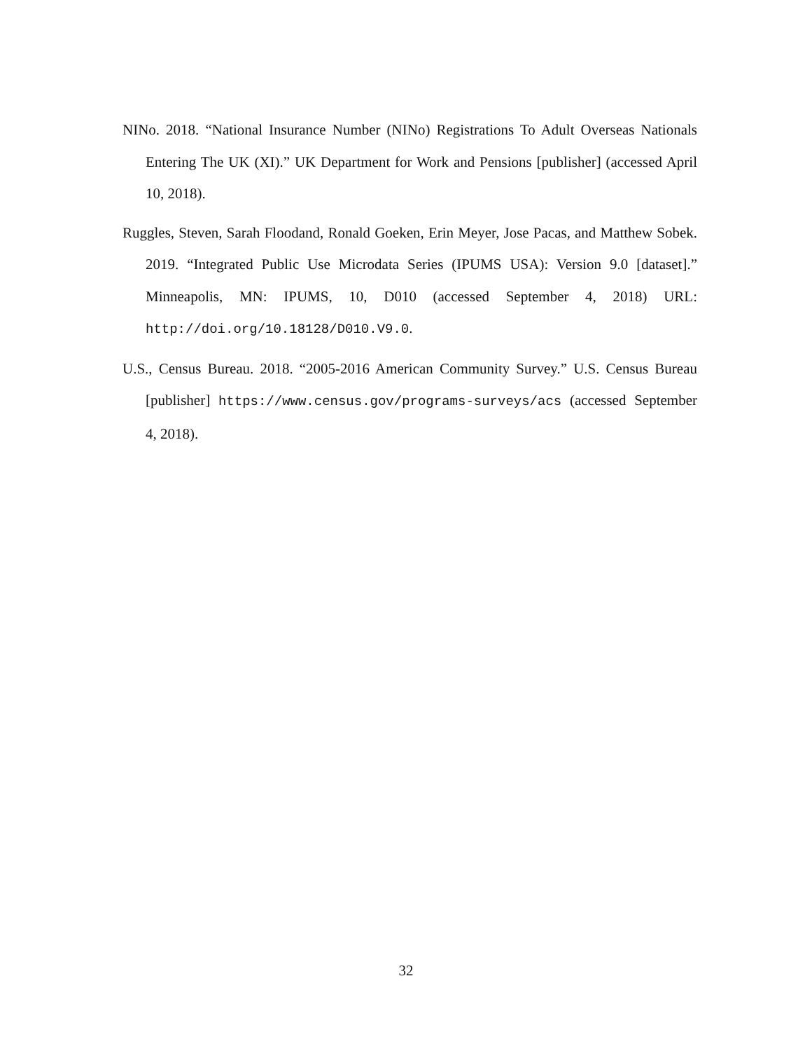NINo. 2018. “National Insurance Number (NINo) Registrations To Adult Overseas Nationals Entering The UK (XI).” UK Department for Work and Pensions [publisher] (accessed April 10, 2018).
Ruggles, Steven, Sarah Floodand, Ronald Goeken, Erin Meyer, Jose Pacas, and Matthew Sobek. 2019. “Integrated Public Use Microdata Series (IPUMS USA): Version 9.0 [dataset].” Minneapolis, MN: IPUMS, 10, D010 (accessed September 4, 2018) URL: http://doi.org/10.18128/D010.V9.0.
U.S., Census Bureau. 2018. “2005-2016 American Community Survey.” U.S. Census Bureau [publisher] https://www.census.gov/programs-surveys/acs (accessed September 4, 2018).
32